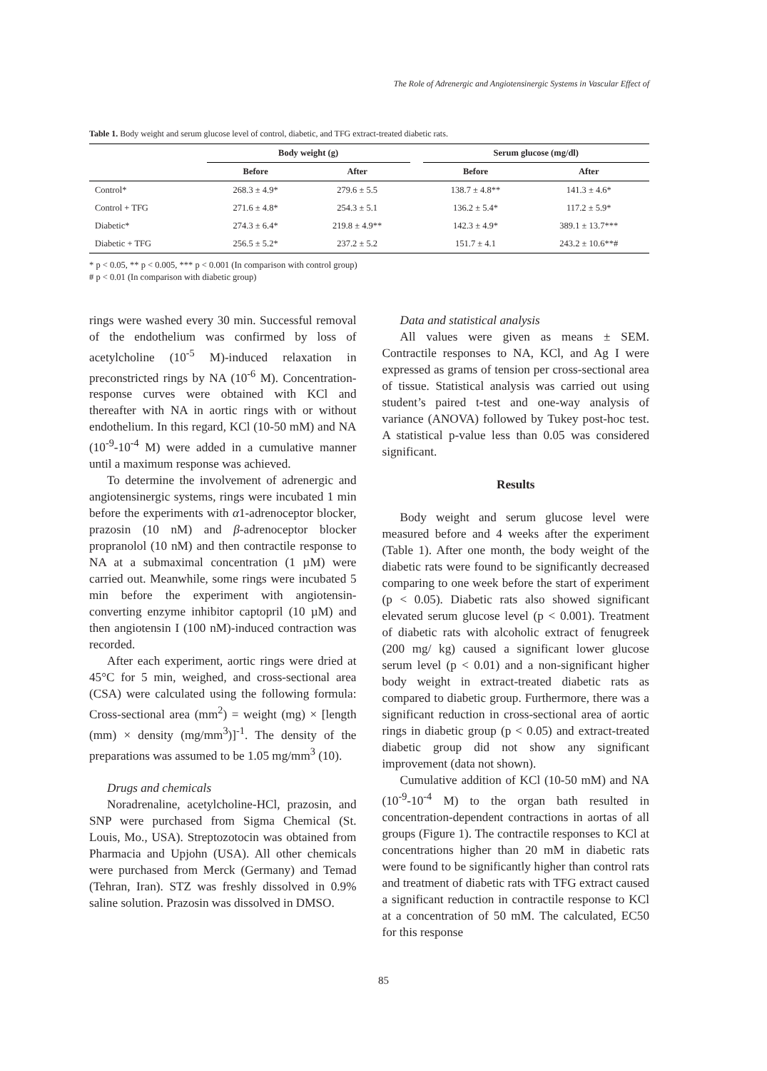The Role of Adrenergic and Angiotensinergic Systems in Vascular Effect of
Table 1. Body weight and serum glucose level of control, diabetic, and TFG extract-treated diabetic rats.
| | Body weight (g) | | | Serum glucose (mg/dl) | |
| --- | --- | --- | --- | --- | --- |
| | Before | After | | Before | After |
| Control* | 268.3 ± 4.9* | 279.6 ± 5.5 | | 138.7 ± 4.8** | 141.3 ± 4.6* |
| Control + TFG | 271.6 ± 4.8* | 254.3 ± 5.1 | | 136.2 ± 5.4* | 117.2 ± 5.9* |
| Diabetic* | 274.3 ± 6.4* | 219.8 ± 4.9** | | 142.3 ± 4.9* | 389.1 ± 13.7*** |
| Diabetic + TFG | 256.5 ± 5.2* | 237.2 ± 5.2 | | 151.7 ± 4.1 | 243.2 ± 10.6**# |
* p < 0.05, ** p < 0.005, *** p < 0.001 (In comparison with control group)
# p < 0.01 (In comparison with diabetic group)
rings were washed every 30 min. Successful removal of the endothelium was confirmed by loss of acetylcholine (10<sup>-5</sup> M)-induced relaxation in preconstricted rings by NA (10<sup>-6</sup> M). Concentration-response curves were obtained with KCl and thereafter with NA in aortic rings with or without endothelium. In this regard, KCl (10-50 mM) and NA (10<sup>-9</sup>-10<sup>-4</sup> M) were added in a cumulative manner until a maximum response was achieved.
To determine the involvement of adrenergic and angiotensinergic systems, rings were incubated 1 min before the experiments with α1-adrenoceptor blocker, prazosin (10 nM) and β-adrenoceptor blocker propranolol (10 nM) and then contractile response to NA at a submaximal concentration (1 µM) were carried out. Meanwhile, some rings were incubated 5 min before the experiment with angiotensin-converting enzyme inhibitor captopril (10 µM) and then angiotensin I (100 nM)-induced contraction was recorded.
After each experiment, aortic rings were dried at 45°C for 5 min, weighed, and cross-sectional area (CSA) were calculated using the following formula: Cross-sectional area (mm<sup>2</sup>) = weight (mg) × [length (mm) × density (mg/mm<sup>3</sup>)]<sup>-1</sup>. The density of the preparations was assumed to be 1.05 mg/mm<sup>3</sup> (10).
Drugs and chemicals
Noradrenaline, acetylcholine-HCl, prazosin, and SNP were purchased from Sigma Chemical (St. Louis, Mo., USA). Streptozotocin was obtained from Pharmacia and Upjohn (USA). All other chemicals were purchased from Merck (Germany) and Temad (Tehran, Iran). STZ was freshly dissolved in 0.9% saline solution. Prazosin was dissolved in DMSO.
Data and statistical analysis
All values were given as means ± SEM. Contractile responses to NA, KCl, and Ag I were expressed as grams of tension per cross-sectional area of tissue. Statistical analysis was carried out using student’s paired t-test and one-way analysis of variance (ANOVA) followed by Tukey post-hoc test. A statistical p-value less than 0.05 was considered significant.
Results
Body weight and serum glucose level were measured before and 4 weeks after the experiment (Table 1). After one month, the body weight of the diabetic rats were found to be significantly decreased comparing to one week before the start of experiment (p < 0.05). Diabetic rats also showed significant elevated serum glucose level (p < 0.001). Treatment of diabetic rats with alcoholic extract of fenugreek (200 mg/ kg) caused a significant lower glucose serum level (p < 0.01) and a non-significant higher body weight in extract-treated diabetic rats as compared to diabetic group. Furthermore, there was a significant reduction in cross-sectional area of aortic rings in diabetic group (p < 0.05) and extract-treated diabetic group did not show any significant improvement (data not shown).
Cumulative addition of KCl (10-50 mM) and NA (10<sup>-9</sup>-10<sup>-4</sup> M) to the organ bath resulted in concentration-dependent contractions in aortas of all groups (Figure 1). The contractile responses to KCl at concentrations higher than 20 mM in diabetic rats were found to be significantly higher than control rats and treatment of diabetic rats with TFG extract caused a significant reduction in contractile response to KCl at a concentration of 50 mM. The calculated, EC50 for this response
85